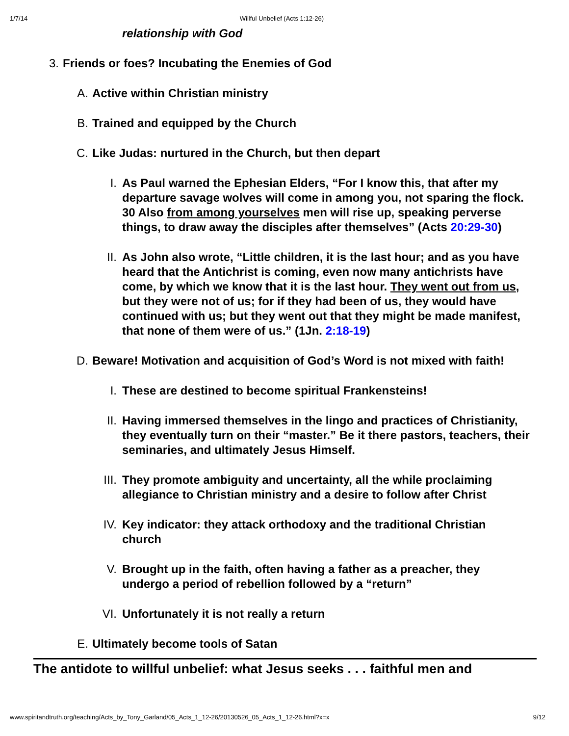1/7/14 Willful Unbelief (Acts 1:12-26)
relationship with God
3. Friends or foes? Incubating the Enemies of God
A. Active within Christian ministry
B. Trained and equipped by the Church
C. Like Judas: nurtured in the Church, but then depart
I. As Paul warned the Ephesian Elders, “For I know this, that after my departure savage wolves will come in among you, not sparing the flock. 30 Also from among yourselves men will rise up, speaking perverse things, to draw away the disciples after themselves” (Acts 20:29-30)
II. As John also wrote, “Little children, it is the last hour; and as you have heard that the Antichrist is coming, even now many antichrists have come, by which we know that it is the last hour. They went out from us, but they were not of us; for if they had been of us, they would have continued with us; but they went out that they might be made manifest, that none of them were of us.” (1Jn. 2:18-19)
D. Beware! Motivation and acquisition of God’s Word is not mixed with faith!
I. These are destined to become spiritual Frankensteins!
II. Having immersed themselves in the lingo and practices of Christianity, they eventually turn on their “master.” Be it there pastors, teachers, their seminaries, and ultimately Jesus Himself.
III. They promote ambiguity and uncertainty, all the while proclaiming allegiance to Christian ministry and a desire to follow after Christ
IV. Key indicator: they attack orthodoxy and the traditional Christian church
V. Brought up in the faith, often having a father as a preacher, they undergo a period of rebellion followed by a “return”
VI. Unfortunately it is not really a return
E. Ultimately become tools of Satan
The antidote to willful unbelief: what Jesus seeks . . . faithful men and
www.spiritandtruth.org/teaching/Acts_by_Tony_Garland/05_Acts_1_12-26/20130526_05_Acts_1_12-26.html?x=x 9/12